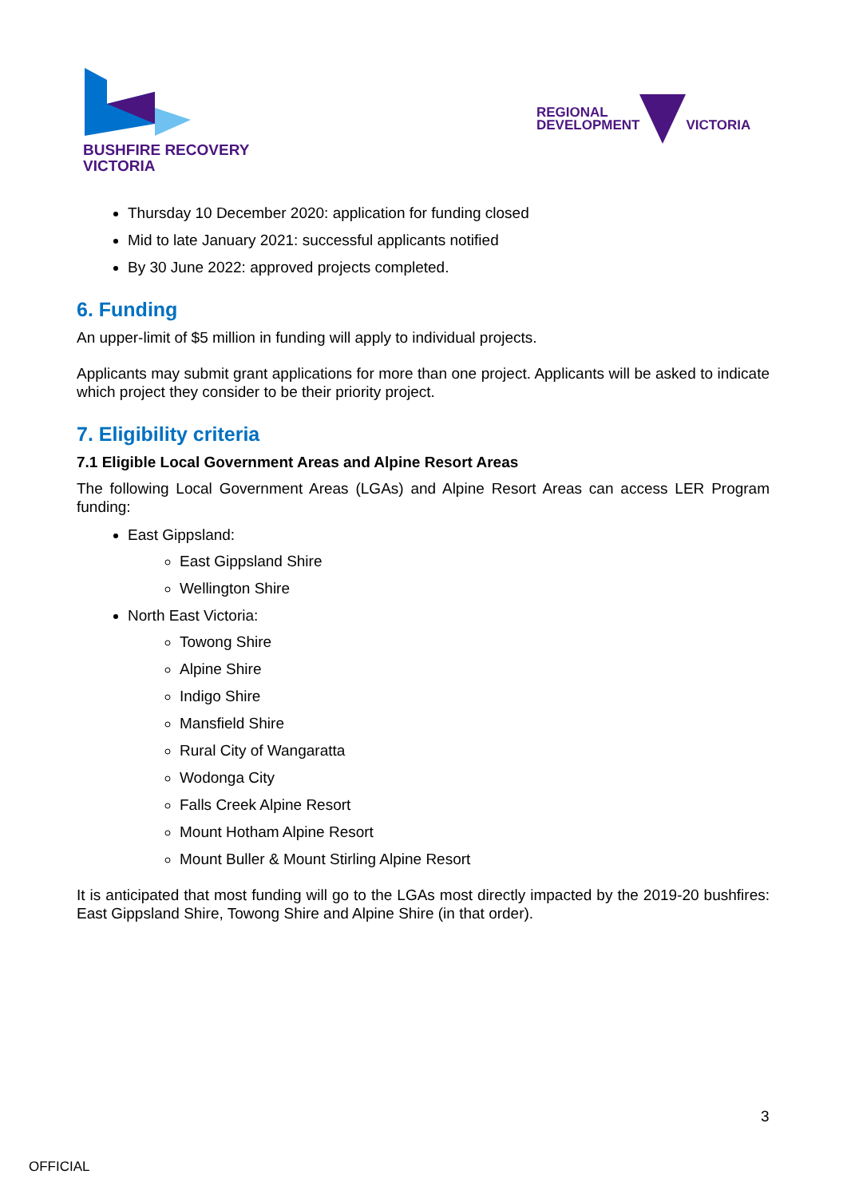BUSHFIRE RECOVERY
VICTORIA
REGIONAL
DEVELOPMENT
VICTORIA
Thursday 10 December 2020: application for funding closed
Mid to late January 2021: successful applicants notified
By 30 June 2022: approved projects completed.
6. Funding
An upper-limit of $5 million in funding will apply to individual projects.
Applicants may submit grant applications for more than one project. Applicants will be asked to indicate which project they consider to be their priority project.
7. Eligibility criteria
7.1 Eligible Local Government Areas and Alpine Resort Areas
The following Local Government Areas (LGAs) and Alpine Resort Areas can access LER Program funding:
East Gippsland:
East Gippsland Shire
Wellington Shire
North East Victoria:
Towong Shire
Alpine Shire
Indigo Shire
Mansfield Shire
Rural City of Wangaratta
Wodonga City
Falls Creek Alpine Resort
Mount Hotham Alpine Resort
Mount Buller & Mount Stirling Alpine Resort
It is anticipated that most funding will go to the LGAs most directly impacted by the 2019-20 bushfires: East Gippsland Shire, Towong Shire and Alpine Shire (in that order).
3
OFFICIAL